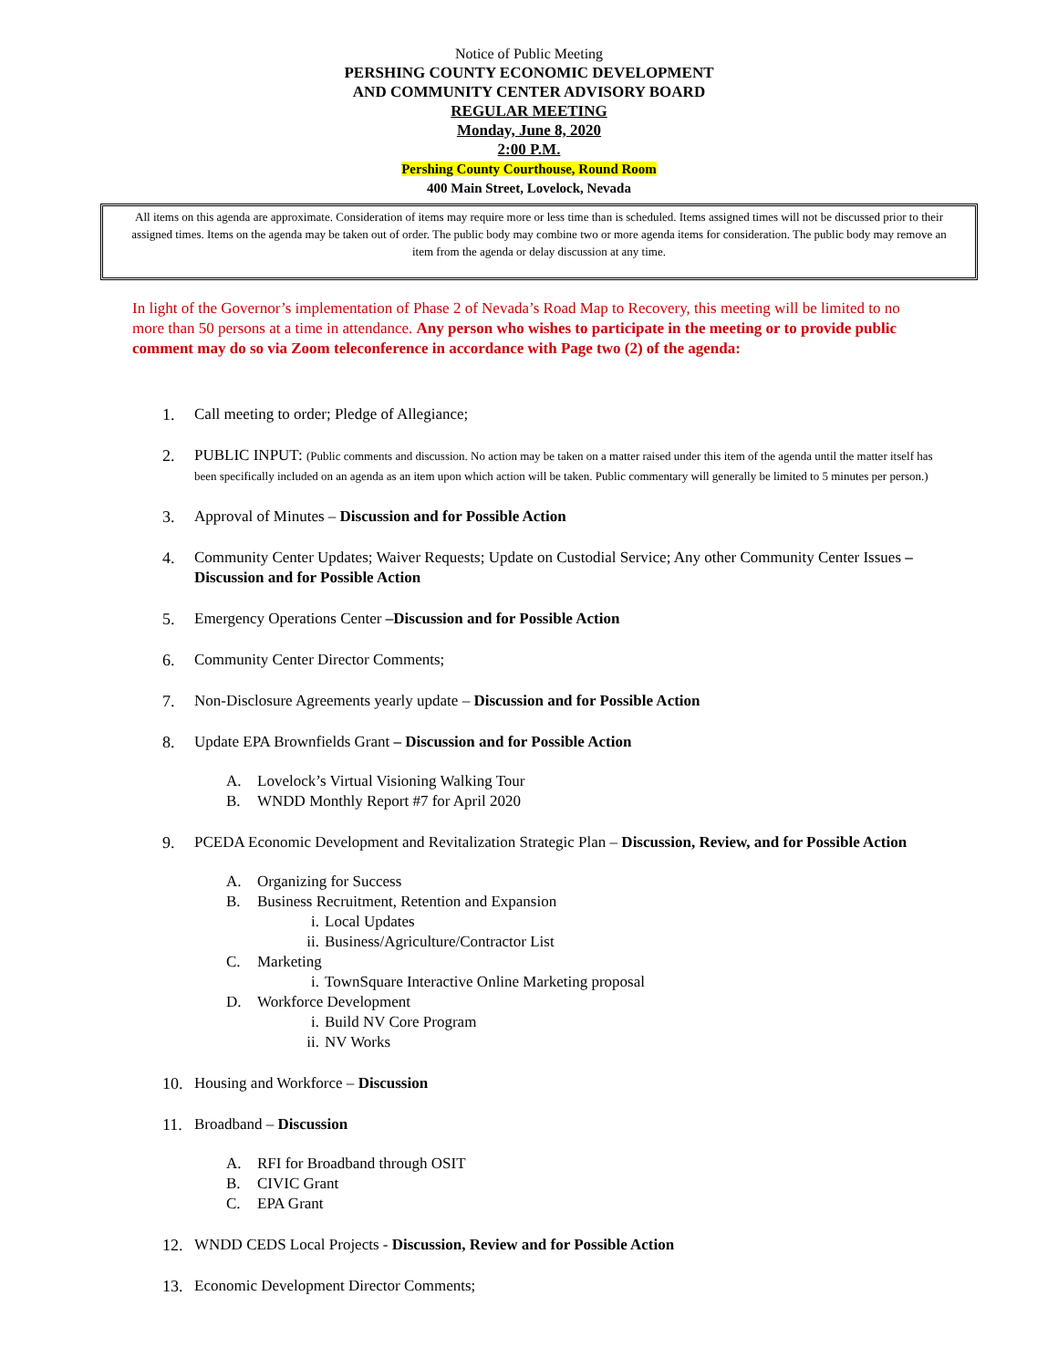Notice of Public Meeting
PERSHING COUNTY ECONOMIC DEVELOPMENT
AND COMMUNITY CENTER ADVISORY BOARD
REGULAR MEETING
Monday, June 8, 2020
2:00 P.M.
Pershing County Courthouse, Round Room
400 Main Street, Lovelock, Nevada
All items on this agenda are approximate. Consideration of items may require more or less time than is scheduled. Items assigned times will not be discussed prior to their assigned times. Items on the agenda may be taken out of order. The public body may combine two or more agenda items for consideration. The public body may remove an item from the agenda or delay discussion at any time.
In light of the Governor’s implementation of Phase 2 of Nevada’s Road Map to Recovery, this meeting will be limited to no more than 50 persons at a time in attendance. Any person who wishes to participate in the meeting or to provide public comment may do so via Zoom teleconference in accordance with Page two (2) of the agenda:
1. Call meeting to order; Pledge of Allegiance;
2. PUBLIC INPUT: (Public comments and discussion. No action may be taken on a matter raised under this item of the agenda until the matter itself has been specifically included on an agenda as an item upon which action will be taken. Public commentary will generally be limited to 5 minutes per person.)
3. Approval of Minutes – Discussion and for Possible Action
4. Community Center Updates; Waiver Requests; Update on Custodial Service; Any other Community Center Issues – Discussion and for Possible Action
5. Emergency Operations Center –Discussion and for Possible Action
6. Community Center Director Comments;
7. Non-Disclosure Agreements yearly update – Discussion and for Possible Action
8. Update EPA Brownfields Grant – Discussion and for Possible Action
A. Lovelock’s Virtual Visioning Walking Tour
B. WNDD Monthly Report #7 for April 2020
9. PCEDA Economic Development and Revitalization Strategic Plan – Discussion, Review, and for Possible Action
A. Organizing for Success
B. Business Recruitment, Retention and Expansion
i. Local Updates
ii. Business/Agriculture/Contractor List
C. Marketing
i. TownSquare Interactive Online Marketing proposal
D. Workforce Development
i. Build NV Core Program
ii. NV Works
10. Housing and Workforce – Discussion
11. Broadband – Discussion
A. RFI for Broadband through OSIT
B. CIVIC Grant
C. EPA Grant
12. WNDD CEDS Local Projects - Discussion, Review and for Possible Action
13. Economic Development Director Comments;